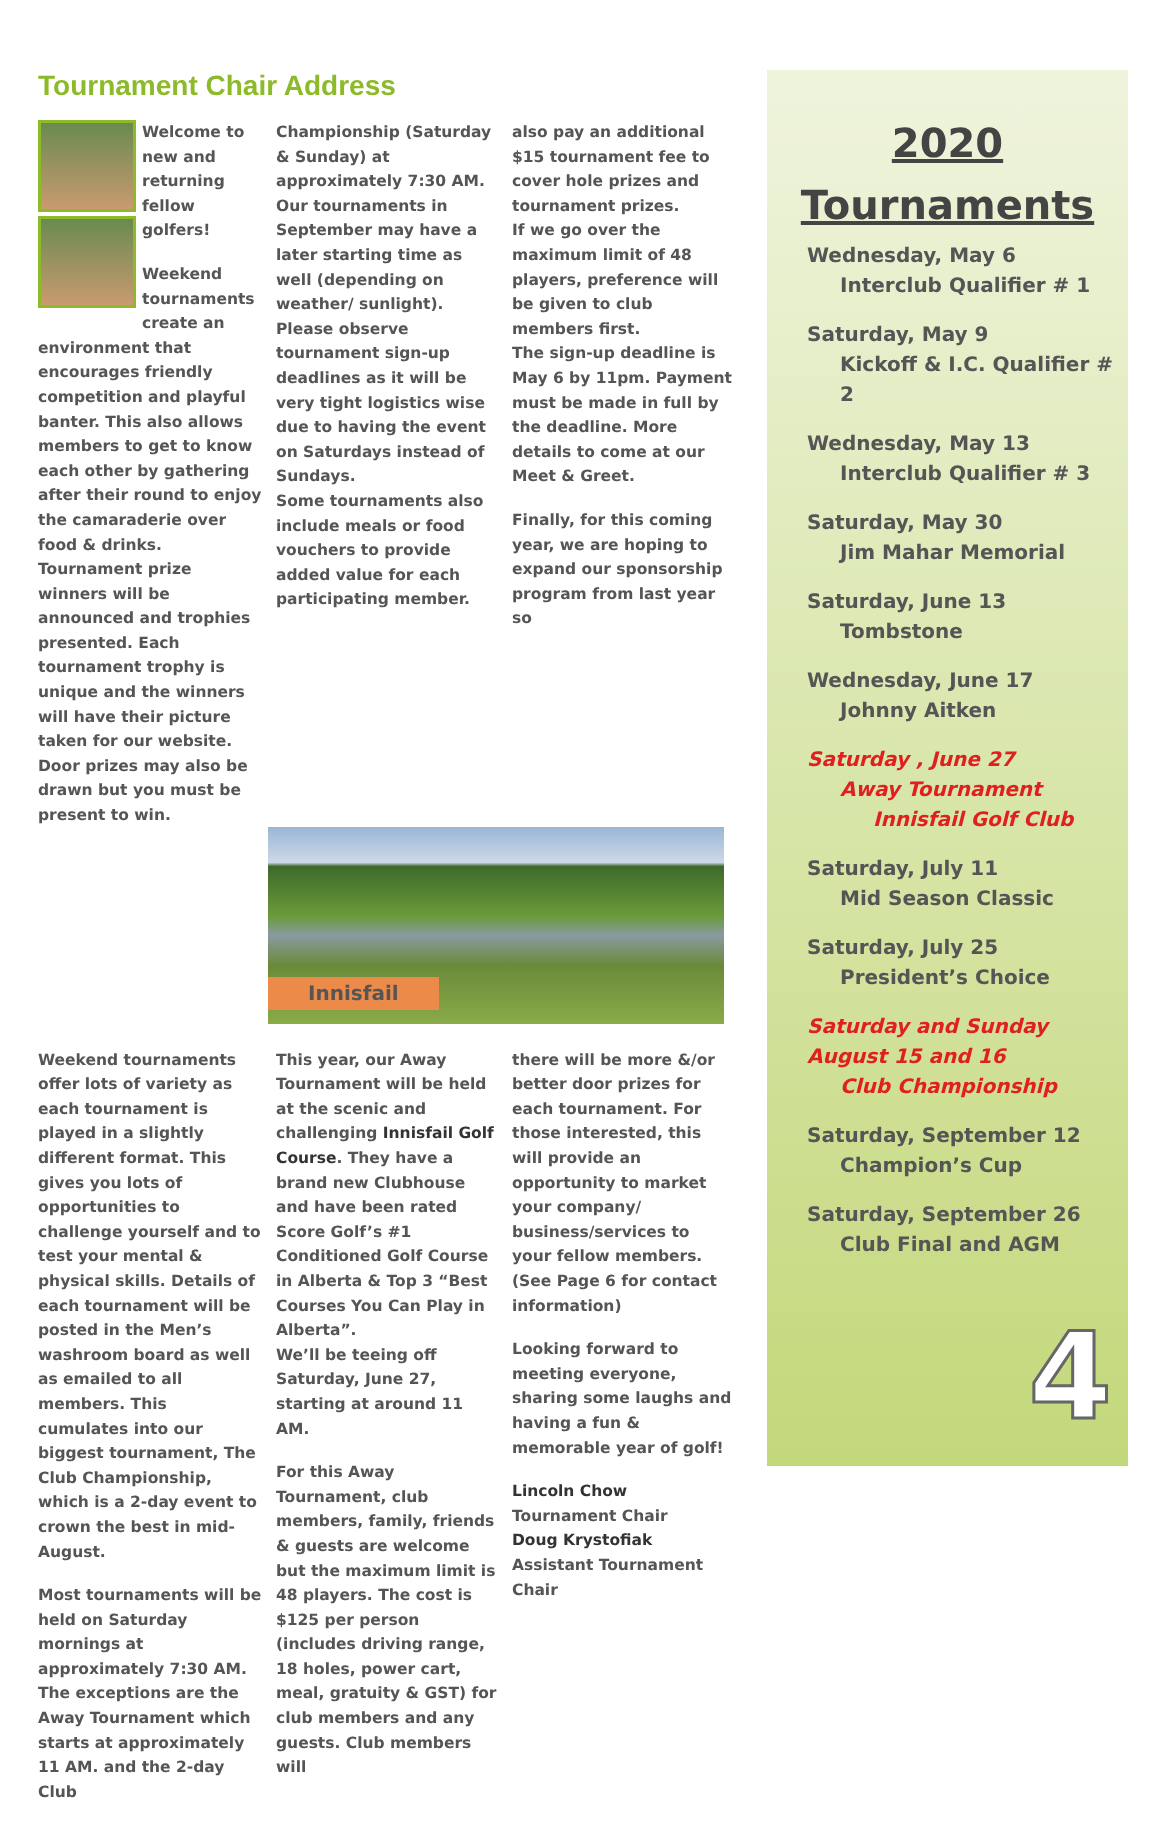Tournament Chair Address
Welcome to new and returning fellow golfers!
Weekend tournaments create an environment that encourages friendly competition and playful banter. This also allows members to get to know each other by gathering after their round to enjoy the camaraderie over food & drinks. Tournament prize winners will be announced and trophies presented. Each tournament trophy is unique and the winners will have their picture taken for our website. Door prizes may also be drawn but you must be present to win.
Championship (Saturday & Sunday) at approximately 7:30 AM. Our tournaments in September may have a later starting time as well (depending on weather/ sunlight). Please observe tournament sign-up deadlines as it will be very tight logistics wise due to having the event on Saturdays instead of Sundays.
Some tournaments also include meals or food vouchers to provide added value for each participating member.
also pay an additional $15 tournament fee to cover hole prizes and tournament prizes.
If we go over the maximum limit of 48 players, preference will be given to club members first.
The sign-up deadline is May 6 by 11pm. Payment must be made in full by the deadline. More details to come at our Meet & Greet.
Finally, for this coming year, we are hoping to expand our sponsorship program from last year so
Innisfail
Weekend tournaments offer lots of variety as each tournament is played in a slightly different format. This gives you lots of opportunities to challenge yourself and to test your mental & physical skills. Details of each tournament will be posted in the Men’s washroom board as well as emailed to all members. This cumulates into our biggest tournament, The Club Championship, which is a 2-day event to crown the best in mid-August.
Most tournaments will be held on Saturday mornings at approximately 7:30 AM. The exceptions are the Away Tournament which starts at approximately 11 AM. and the 2-day Club
This year, our Away Tournament will be held at the scenic and challenging Innisfail Golf Course. They have a brand new Clubhouse and have been rated Score Golf’s #1 Conditioned Golf Course in Alberta & Top 3 “Best Courses You Can Play in Alberta”.
We’ll be teeing off Saturday, June 27, starting at around 11 AM.
For this Away Tournament, club members, family, friends & guests are welcome but the maximum limit is 48 players. The cost is $125 per person (includes driving range, 18 holes, power cart, meal, gratuity & GST) for club members and any guests. Club members will
there will be more &/or better door prizes for each tournament. For those interested, this will provide an opportunity to market your company/ business/services to your fellow members.
(See Page 6 for contact information)
Looking forward to meeting everyone, sharing some laughs and having a fun & memorable year of golf!
Lincoln Chow
Tournament Chair
Doug Krystofiak
Assistant Tournament Chair
2020
Tournaments
Wednesday, May 6
Interclub Qualifier # 1
Saturday, May 9
Kickoff & I.C. Qualifier # 2
Wednesday, May 13
Interclub Qualifier # 3
Saturday, May 30
Jim Mahar Memorial
Saturday, June 13
Tombstone
Wednesday, June 17
Johnny Aitken
Saturday , June 27
Away Tournament
Innisfail Golf Club
Saturday, July 11
Mid Season Classic
Saturday, July 25
President’s Choice
Saturday and Sunday
August 15 and 16
Club Championship
Saturday, September 12
Champion’s Cup
Saturday, September 26
Club Final and AGM
4